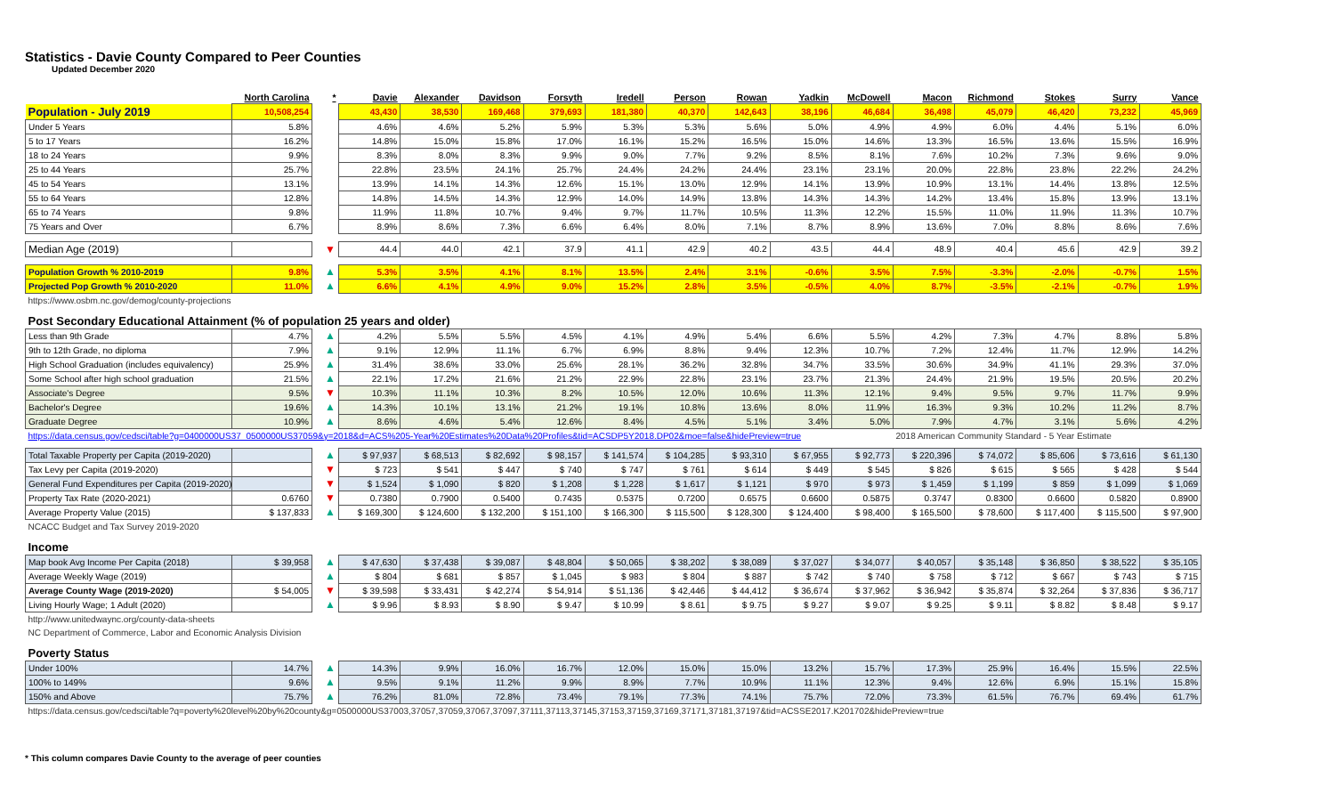Statistics - Davie County Compared to Peer Counties
Updated December 2020
| | North Carolina | * | Davie | Alexander | Davidson | Forsyth | Iredell | Person | Rowan | Yadkin | McDowell | Macon | Richmond | Stokes | Surry | Vance |
| --- | --- | --- | --- | --- | --- | --- | --- | --- | --- | --- | --- | --- | --- | --- | --- | --- |
| Population - July 2019 | 10,508,254 | | 43,430 | 38,530 | 169,468 | 379,693 | 181,380 | 40,370 | 142,643 | 38,196 | 46,684 | 36,498 | 45,079 | 46,420 | 73,232 | 45,969 |
| Under 5 Years | 5.8% | | 4.6% | 4.6% | 5.2% | 5.9% | 5.3% | 5.3% | 5.6% | 5.0% | 4.9% | 4.9% | 6.0% | 4.4% | 5.1% | 6.0% |
| 5 to 17 Years | 16.2% | | 14.8% | 15.0% | 15.8% | 17.0% | 16.1% | 15.2% | 16.5% | 15.0% | 14.6% | 13.3% | 16.5% | 13.6% | 15.5% | 16.9% |
| 18 to 24 Years | 9.9% | | 8.3% | 8.0% | 8.3% | 9.9% | 9.0% | 7.7% | 9.2% | 8.5% | 8.1% | 7.6% | 10.2% | 7.3% | 9.6% | 9.0% |
| 25 to 44 Years | 25.7% | | 22.8% | 23.5% | 24.1% | 25.7% | 24.4% | 24.2% | 24.4% | 23.1% | 23.1% | 20.0% | 22.8% | 23.8% | 22.2% | 24.2% |
| 45 to 54 Years | 13.1% | | 13.9% | 14.1% | 14.3% | 12.6% | 15.1% | 13.0% | 12.9% | 14.1% | 13.9% | 10.9% | 13.1% | 14.4% | 13.8% | 12.5% |
| 55 to 64 Years | 12.8% | | 14.8% | 14.5% | 14.3% | 12.9% | 14.0% | 14.9% | 13.8% | 14.3% | 14.3% | 14.2% | 13.4% | 15.8% | 13.9% | 13.1% |
| 65 to 74 Years | 9.8% | | 11.9% | 11.8% | 10.7% | 9.4% | 9.7% | 11.7% | 10.5% | 11.3% | 12.2% | 15.5% | 11.0% | 11.9% | 11.3% | 10.7% |
| 75 Years and Over | 6.7% | | 8.9% | 8.6% | 7.3% | 6.6% | 6.4% | 8.0% | 7.1% | 8.7% | 8.9% | 13.6% | 7.0% | 8.8% | 8.6% | 7.6% |
| Median Age (2019) | | ▼ | 44.4 | 44.0 | 42.1 | 37.9 | 41.1 | 42.9 | 40.2 | 43.5 | 44.4 | 48.9 | 40.4 | 45.6 | 42.9 | 39.2 |
| Population Growth % 2010-2019 | 9.8% | ▲ | 5.3% | 3.5% | 4.1% | 8.1% | 13.5% | 2.4% | 3.1% | -0.6% | 3.5% | 7.5% | -3.3% | -2.0% | -0.7% | 1.5% |
| Projected Pop Growth % 2010-2020 | 11.0% | ▲ | 6.6% | 4.1% | 4.9% | 9.0% | 15.2% | 2.8% | 3.5% | -0.5% | 4.0% | 8.7% | -3.5% | -2.1% | -0.7% | 1.9% |
| https://www.osbm.nc.gov/demog/county-projections | | | | | | | | | | | | | | | | |
| Post Secondary Educational Attainment (% of population 25 years and older) | | | | | | | | | | | | | | | | |
| Less than 9th Grade | 4.7% | ▲ | 4.2% | 5.5% | 5.5% | 4.5% | 4.1% | 4.9% | 5.4% | 6.6% | 5.5% | 4.2% | 7.3% | 4.7% | 8.8% | 5.8% |
| 9th to 12th Grade, no diploma | 7.9% | ▲ | 9.1% | 12.9% | 11.1% | 6.7% | 6.9% | 8.8% | 9.4% | 12.3% | 10.7% | 7.2% | 12.4% | 11.7% | 12.9% | 14.2% |
| High School Graduation (includes equivalency) | 25.9% | ▲ | 31.4% | 38.6% | 33.0% | 25.6% | 28.1% | 36.2% | 32.8% | 34.7% | 33.5% | 30.6% | 34.9% | 41.1% | 29.3% | 37.0% |
| Some School after high school graduation | 21.5% | ▲ | 22.1% | 17.2% | 21.6% | 21.2% | 22.9% | 22.8% | 23.1% | 23.7% | 21.3% | 24.4% | 21.9% | 19.5% | 20.5% | 20.2% |
| Associate's Degree | 9.5% | ▼ | 10.3% | 11.1% | 10.3% | 8.2% | 10.5% | 12.0% | 10.6% | 11.3% | 12.1% | 9.4% | 9.5% | 9.7% | 11.7% | 9.9% |
| Bachelor's Degree | 19.6% | ▲ | 14.3% | 10.1% | 13.1% | 21.2% | 19.1% | 10.8% | 13.6% | 8.0% | 11.9% | 16.3% | 9.3% | 10.2% | 11.2% | 8.7% |
| Graduate Degree | 10.9% | ▲ | 8.6% | 4.6% | 5.4% | 12.6% | 8.4% | 4.5% | 5.1% | 3.4% | 5.0% | 7.9% | 4.7% | 3.1% | 5.6% | 4.2% |
| https://data.census.gov/cedsci/table?g=0400000US37_0500000US37059&y=2018&d=ACS%205-Year%20Estimates%20Data%20Profiles&tid=ACSDP5Y2018.DP02&moe=false&hidePreview=true | | | | | | | | | | | | 2018 American Community Standard - 5 Year Estimate | | | | |
| Total Taxable Property per Capita (2019-2020) | | ▲ | $ 97,937 | $ 68,513 | $ 82,692 | $ 98,157 | $ 141,574 | $ 104,285 | $ 93,310 | $ 67,955 | $ 92,773 | $ 220,396 | $ 74,072 | $ 85,606 | $ 73,616 | $ 61,130 |
| Tax Levy per Capita (2019-2020) | | ▼ | $ 723 | $ 541 | $ 447 | $ 740 | $ 747 | $ 761 | $ 614 | $ 449 | $ 545 | $ 826 | $ 615 | $ 565 | $ 428 | $ 544 |
| General Fund Expenditures per Capita (2019-2020) | | ▼ | $ 1,524 | $ 1,090 | $ 820 | $ 1,208 | $ 1,228 | $ 1,617 | $ 1,121 | $ 970 | $ 973 | $ 1,459 | $ 1,199 | $ 859 | $ 1,099 | $ 1,069 |
| Property Tax Rate (2020-2021) | 0.6760 | ▼ | 0.7380 | 0.7900 | 0.5400 | 0.7435 | 0.5375 | 0.7200 | 0.6575 | 0.6600 | 0.5875 | 0.3747 | 0.8300 | 0.6600 | 0.5820 | 0.8900 |
| Average Property Value (2015) | $ 137,833 | ▲ | $ 169,300 | $ 124,600 | $ 132,200 | $ 151,100 | $ 166,300 | $ 115,500 | $ 128,300 | $ 124,400 | $ 98,400 | $ 165,500 | $ 78,600 | $ 117,400 | $ 115,500 | $ 97,900 |
| NCACC Budget and Tax Survey 2019-2020 | | | | | | | | | | | | | | | | |
| Income | | | | | | | | | | | | | | | | |
| Map book Avg Income Per Capita (2018) | $ 39,958 | ▲ | $ 47,630 | $ 37,438 | $ 39,087 | $ 48,804 | $ 50,065 | $ 38,202 | $ 38,089 | $ 37,027 | $ 34,077 | $ 40,057 | $ 35,148 | $ 36,850 | $ 38,522 | $ 35,105 |
| Average Weekly Wage (2019) | | ▲ | $ 804 | $ 681 | $ 857 | $ 1,045 | $ 983 | $ 804 | $ 887 | $ 742 | $ 740 | $ 758 | $ 712 | $ 667 | $ 743 | $ 715 |
| Average County Wage (2019-2020) | $ 54,005 | ▼ | $ 39,598 | $ 33,431 | $ 42,274 | $ 54,914 | $ 51,136 | $ 42,446 | $ 44,412 | $ 36,674 | $ 37,962 | $ 36,942 | $ 35,874 | $ 32,264 | $ 37,836 | $ 36,717 |
| Living Hourly Wage; 1 Adult (2020) | | ▲ | $ 9.96 | $ 8.93 | $ 8.90 | $ 9.47 | $ 10.99 | $ 8.61 | $ 9.75 | $ 9.27 | $ 9.07 | $ 9.25 | $ 9.11 | $ 8.82 | $ 8.48 | $ 9.17 |
| http://www.unitedwaync.org/county-data-sheets | | | | | | | | | | | | | | | | |
| NC Department of Commerce, Labor and Economic Analysis Division | | | | | | | | | | | | | | | | |
| Poverty Status | | | | | | | | | | | | | | | | |
| Under 100% | 14.7% | ▲ | 14.3% | 9.9% | 16.0% | 16.7% | 12.0% | 15.0% | 15.0% | 13.2% | 15.7% | 17.3% | 25.9% | 16.4% | 15.5% | 22.5% |
| 100% to 149% | 9.6% | ▲ | 9.5% | 9.1% | 11.2% | 9.9% | 8.9% | 7.7% | 10.9% | 11.1% | 12.3% | 9.4% | 12.6% | 6.9% | 15.1% | 15.8% |
| 150% and Above | 75.7% | ▲ | 76.2% | 81.0% | 72.8% | 73.4% | 79.1% | 77.3% | 74.1% | 75.7% | 72.0% | 73.3% | 61.5% | 76.7% | 69.4% | 61.7% |
| https://data.census.gov/cedsci/table?q=poverty%20level%20by%20county&g=0500000US37003,37057,37059,37067,37097,37111,37113,37145,37153,37159,37169,37171,37181,37197&tid=ACSSE2017.K201702&hidePreview=true | | | | | | | | | | | | | | | | |
* This column compares Davie County to the average of peer counties